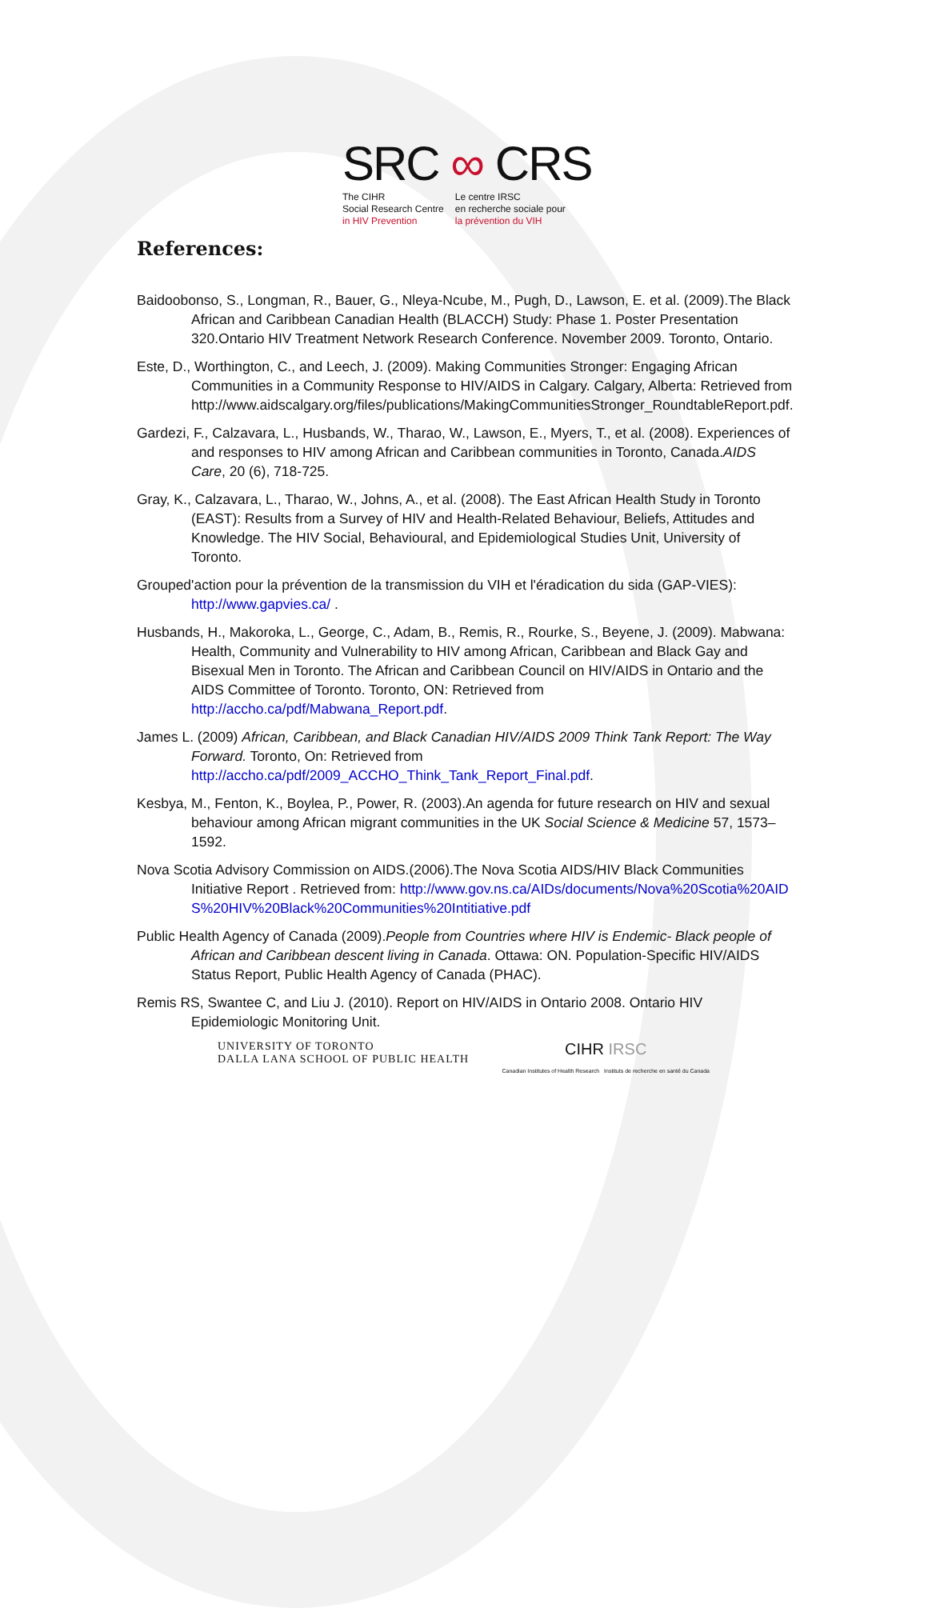SRC ∞ CRS
The CIHR
Social Research Centre
in HIV Prevention
Le centre IRSC
en recherche sociale pour
la prévention du VIH
References:
Baidoobonso, S., Longman, R., Bauer, G., Nleya-Ncube, M., Pugh, D., Lawson, E. et al. (2009).The Black African and Caribbean Canadian Health (BLACCH) Study: Phase 1. Poster Presentation 320.Ontario HIV Treatment Network Research Conference. November 2009. Toronto, Ontario.
Este, D., Worthington, C., and Leech, J. (2009). Making Communities Stronger: Engaging African Communities in a Community Response to HIV/AIDS in Calgary. Calgary, Alberta: Retrieved from http://www.aidscalgary.org/files/publications/MakingCommunitiesStronger_RoundtableReport.pdf.
Gardezi, F., Calzavara, L., Husbands, W., Tharao, W., Lawson, E., Myers, T., et al. (2008). Experiences of and responses to HIV among African and Caribbean communities in Toronto, Canada.AIDS Care, 20 (6), 718-725.
Gray, K., Calzavara, L., Tharao, W., Johns, A., et al. (2008). The East African Health Study in Toronto (EAST): Results from a Survey of HIV and Health-Related Behaviour, Beliefs, Attitudes and Knowledge. The HIV Social, Behavioural, and Epidemiological Studies Unit, University of Toronto.
Grouped'action pour la prévention de la transmission du VIH et l'éradication du sida (GAP-VIES): http://www.gapvies.ca/ .
Husbands, H., Makoroka, L., George, C., Adam, B., Remis, R., Rourke, S., Beyene, J. (2009). Mabwana: Health, Community and Vulnerability to HIV among African, Caribbean and Black Gay and Bisexual Men in Toronto. The African and Caribbean Council on HIV/AIDS in Ontario and the AIDS Committee of Toronto. Toronto, ON: Retrieved from http://accho.ca/pdf/Mabwana_Report.pdf.
James L. (2009) African, Caribbean, and Black Canadian HIV/AIDS 2009 Think Tank Report: The Way Forward. Toronto, On: Retrieved from http://accho.ca/pdf/2009_ACCHO_Think_Tank_Report_Final.pdf.
Kesbya, M., Fenton, K., Boylea, P., Power, R. (2003).An agenda for future research on HIV and sexual behaviour among African migrant communities in the UK Social Science & Medicine 57, 1573–1592.
Nova Scotia Advisory Commission on AIDS.(2006).The Nova Scotia AIDS/HIV Black Communities Initiative Report . Retrieved from: http://www.gov.ns.ca/AIDs/documents/Nova%20Scotia%20AIDS%20HIV%20Black%20Communities%20Intitiative.pdf
Public Health Agency of Canada (2009).People from Countries where HIV is Endemic- Black people of African and Caribbean descent living in Canada. Ottawa: ON. Population-Specific HIV/AIDS Status Report, Public Health Agency of Canada (PHAC).
Remis RS, Swantee C, and Liu J. (2010). Report on HIV/AIDS in Ontario 2008. Ontario HIV Epidemiologic Monitoring Unit.
UNIVERSITY OF TORONTO
DALLA LANA SCHOOL OF PUBLIC HEALTH
CIHR IRSC
Canadian Institutes of Health Research Instituts de recherche en santé du Canada